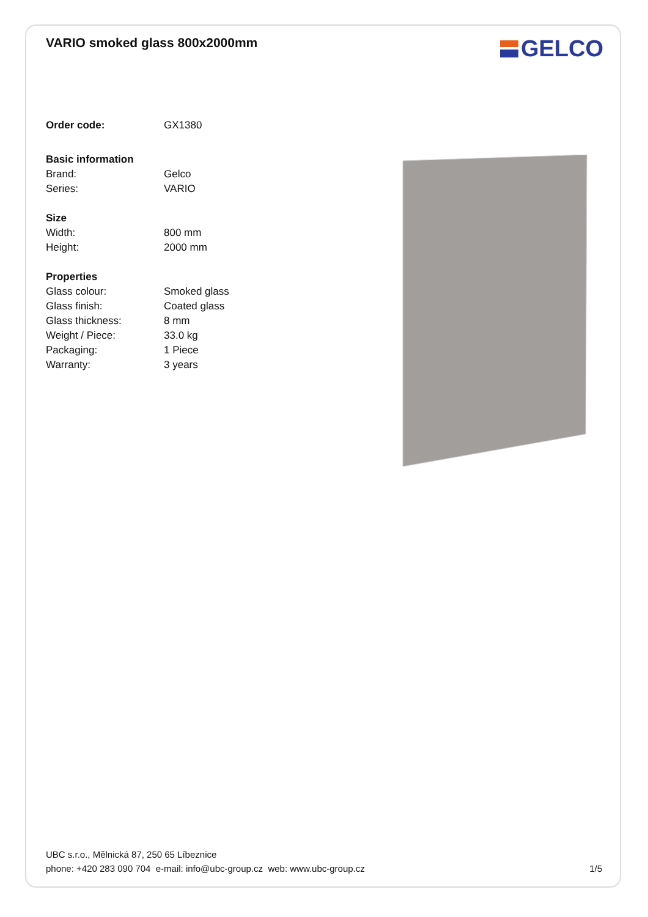VARIO smoked glass 800x2000mm
GELCO
Order code: GX1380
Basic information
Brand: Gelco
Series: VARIO
Size
Width: 800 mm
Height: 2000 mm
Properties
Glass colour: Smoked glass
Glass finish: Coated glass
Glass thickness: 8 mm
Weight / Piece: 33.0 kg
Packaging: 1 Piece
Warranty: 3 years
UBC s.r.o., Mělnická 87, 250 65 Líbeznice
phone: +420 283 090 704 e-mail: info@ubc-group.cz web: www.ubc-group.cz 1/5